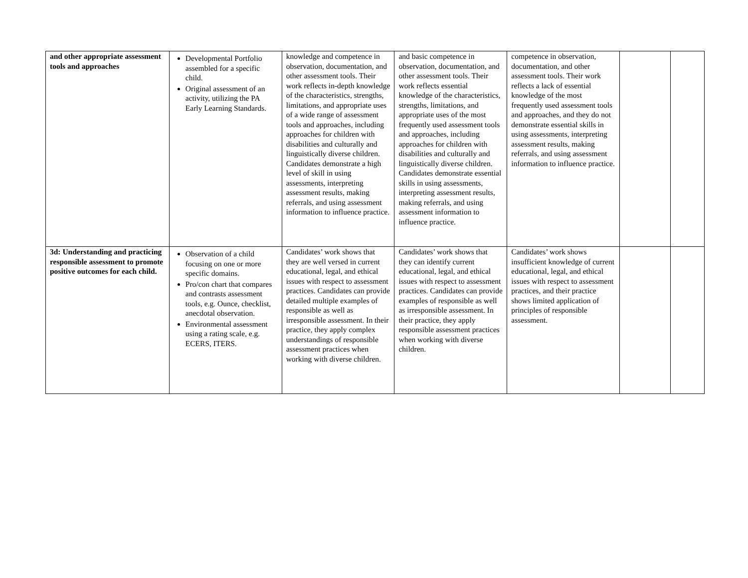| and other appropriate assessment tools and approaches | Developmental Portfolio assembled for a specific child. Original assessment of an activity, utilizing the PA Early Learning Standards. | knowledge and competence in observation, documentation, and other assessment tools. Their work reflects in-depth knowledge of the characteristics, strengths, limitations, and appropriate uses of a wide range of assessment tools and approaches, including approaches for children with disabilities and culturally and linguistically diverse children. Candidates demonstrate a high level of skill in using assessments, interpreting assessment results, making referrals, and using assessment information to influence practice. | and basic competence in observation, documentation, and other assessment tools. Their work reflects essential knowledge of the characteristics, strengths, limitations, and appropriate uses of the most frequently used assessment tools and approaches, including approaches for children with disabilities and culturally and linguistically diverse children. Candidates demonstrate essential skills in using assessments, interpreting assessment results, making referrals, and using assessment information to influence practice. | competence in observation, documentation, and other assessment tools. Their work reflects a lack of essential knowledge of the most frequently used assessment tools and approaches, and they do not demonstrate essential skills in using assessments, interpreting assessment results, making referrals, and using assessment information to influence practice. | | |
| 3d: Understanding and practicing responsible assessment to promote positive outcomes for each child. | Observation of a child focusing on one or more specific domains. Pro/con chart that compares and contrasts assessment tools, e.g. Ounce, checklist, anecdotal observation. Environmental assessment using a rating scale, e.g. ECERS, ITERS. | Candidates’ work shows that they are well versed in current educational, legal, and ethical issues with respect to assessment practices. Candidates can provide detailed multiple examples of responsible as well as irresponsible assessment. In their practice, they apply complex understandings of responsible assessment practices when working with diverse children. | Candidates’ work shows that they can identify current educational, legal, and ethical issues with respect to assessment practices. Candidates can provide examples of responsible as well as irresponsible assessment. In their practice, they apply responsible assessment practices when working with diverse children. | Candidates’ work shows insufficient knowledge of current educational, legal, and ethical issues with respect to assessment practices, and their practice shows limited application of principles of responsible assessment. | | |